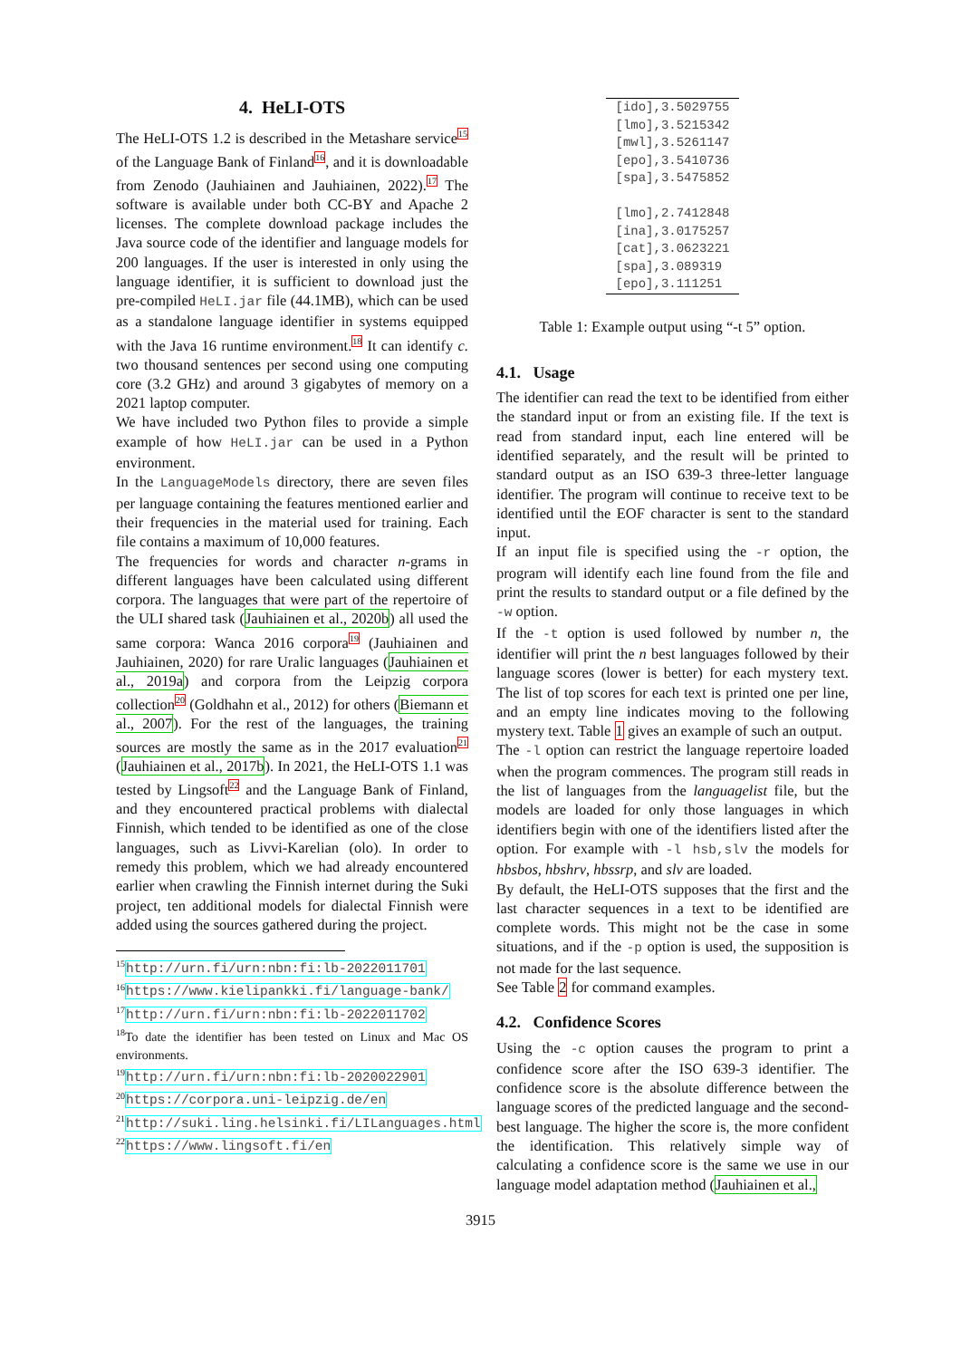4. HeLI-OTS
The HeLI-OTS 1.2 is described in the Metashare service<sup>15</sup> of the Language Bank of Finland<sup>16</sup>, and it is downloadable from Zenodo (Jauhiainen and Jauhiainen, 2022).<sup>17</sup> The software is available under both CC-BY and Apache 2 licenses. The complete download package includes the Java source code of the identifier and language models for 200 languages. If the user is interested in only using the language identifier, it is sufficient to download just the pre-compiled HeLI.jar file (44.1MB), which can be used as a standalone language identifier in systems equipped with the Java 16 runtime environment.<sup>18</sup> It can identify c. two thousand sentences per second using one computing core (3.2 GHz) and around 3 gigabytes of memory on a 2021 laptop computer.
We have included two Python files to provide a simple example of how HeLI.jar can be used in a Python environment.
In the LanguageModels directory, there are seven files per language containing the features mentioned earlier and their frequencies in the material used for training. Each file contains a maximum of 10,000 features.
The frequencies for words and character n-grams in different languages have been calculated using different corpora. The languages that were part of the repertoire of the ULI shared task (Jauhiainen et al., 2020b) all used the same corpora: Wanca 2016 corpora<sup>19</sup> (Jauhiainen and Jauhiainen, 2020) for rare Uralic languages (Jauhiainen et al., 2019a) and corpora from the Leipzig corpora collection<sup>20</sup> (Goldhahn et al., 2012) for others (Biemann et al., 2007). For the rest of the languages, the training sources are mostly the same as in the 2017 evaluation<sup>21</sup> (Jauhiainen et al., 2017b). In 2021, the HeLI-OTS 1.1 was tested by Lingsoft<sup>22</sup> and the Language Bank of Finland, and they encountered practical problems with dialectal Finnish, which tended to be identified as one of the close languages, such as Livvi-Karelian (olo). In order to remedy this problem, which we had already encountered earlier when crawling the Finnish internet during the Suki project, ten additional models for dialectal Finnish were added using the sources gathered during the project.
<sup>15</sup> http://urn.fi/urn:nbn:fi:lb-2022011701
<sup>16</sup> https://www.kielipankki.fi/language-bank/
<sup>17</sup> http://urn.fi/urn:nbn:fi:lb-2022011702
<sup>18</sup> To date the identifier has been tested on Linux and Mac OS environments.
<sup>19</sup> http://urn.fi/urn:nbn:fi:lb-2020022901
<sup>20</sup> https://corpora.uni-leipzig.de/en
<sup>21</sup> http://suki.ling.helsinki.fi/LILanguages.html
<sup>22</sup> https://www.lingsoft.fi/en
| [ido],3.5029755 |
| [lmo],3.5215342 |
| [mwl],3.5261147 |
| [epo],3.5410736 |
| [spa],3.5475852 |
| [lmo],2.7412848 |
| [ina],3.0175257 |
| [cat],3.0623221 |
| [spa],3.089319 |
| [epo],3.111251 |
Table 1: Example output using “-t 5” option.
4.1. Usage
The identifier can read the text to be identified from either the standard input or from an existing file. If the text is read from standard input, each line entered will be identified separately, and the result will be printed to standard output as an ISO 639-3 three-letter language identifier. The program will continue to receive text to be identified until the EOF character is sent to the standard input.
If an input file is specified using the -r option, the program will identify each line found from the file and print the results to standard output or a file defined by the -w option.
If the -t option is used followed by number n, the identifier will print the n best languages followed by their language scores (lower is better) for each mystery text. The list of top scores for each text is printed one per line, and an empty line indicates moving to the following mystery text. Table 1 gives an example of such an output.
The -l option can restrict the language repertoire loaded when the program commences. The program still reads in the list of languages from the languagelist file, but the models are loaded for only those languages in which identifiers begin with one of the identifiers listed after the option. For example with -l hsb,slv the models for hbsbos, hbshrv, hbssrp, and slv are loaded.
By default, the HeLI-OTS supposes that the first and the last character sequences in a text to be identified are complete words. This might not be the case in some situations, and if the -p option is used, the supposition is not made for the last sequence.
See Table 2 for command examples.
4.2. Confidence Scores
Using the -c option causes the program to print a confidence score after the ISO 639-3 identifier. The confidence score is the absolute difference between the language scores of the predicted language and the second-best language. The higher the score is, the more confident the identification. This relatively simple way of calculating a confidence score is the same we use in our language model adaptation method (Jauhiainen et al.,
3915